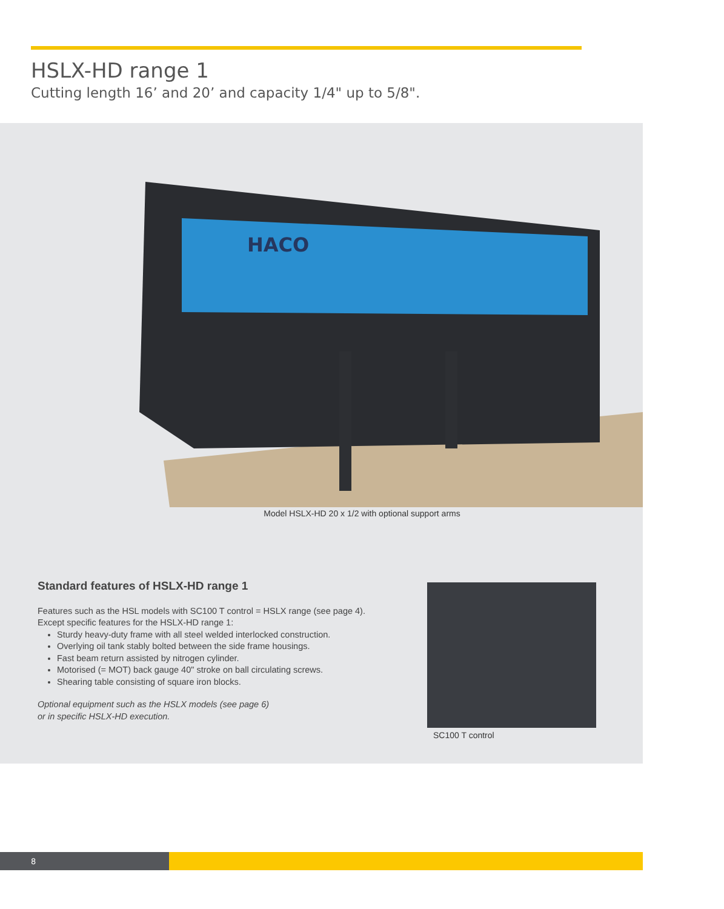HSLX-HD range 1
Cutting length 16’ and 20’ and capacity 1/4" up to 5/8".
HACO
Model HSLX-HD 20 x 1/2 with optional support arms
Standard features of HSLX-HD range 1
Features such as the HSL models with SC100 T control = HSLX range (see page 4).
Except specific features for the HSLX-HD range 1:
Sturdy heavy-duty frame with all steel welded interlocked construction.
Overlying oil tank stably bolted between the side frame housings.
Fast beam return assisted by nitrogen cylinder.
Motorised (= MOT) back gauge 40" stroke on ball circulating screws.
Shearing table consisting of square iron blocks.
Optional equipment such as the HSLX models (see page 6)
or in specific HSLX-HD execution.
SC100 T control
8